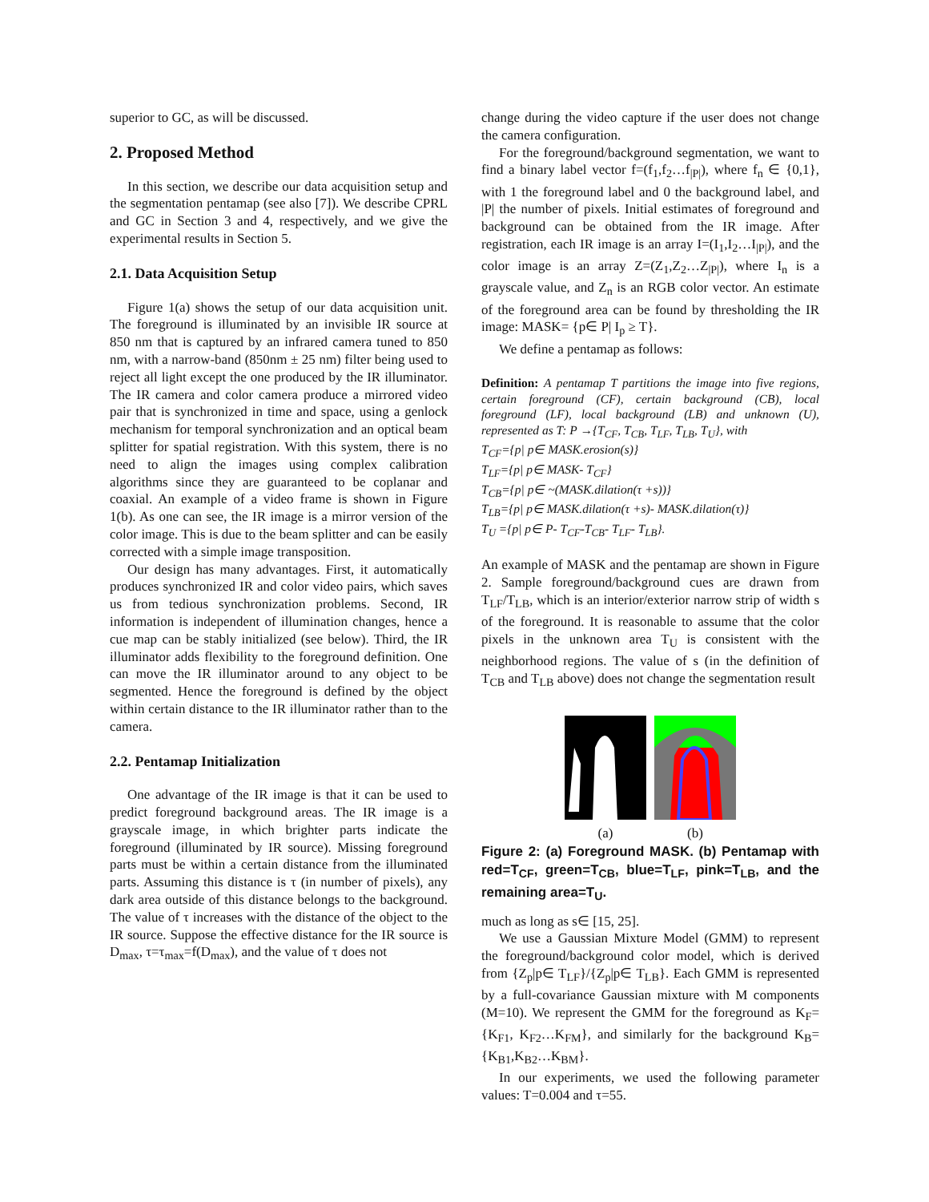superior to GC, as will be discussed.
2. Proposed Method
In this section, we describe our data acquisition setup and the segmentation pentamap (see also [7]). We describe CPRL and GC in Section 3 and 4, respectively, and we give the experimental results in Section 5.
2.1. Data Acquisition Setup
Figure 1(a) shows the setup of our data acquisition unit. The foreground is illuminated by an invisible IR source at 850 nm that is captured by an infrared camera tuned to 850 nm, with a narrow-band (850nm ± 25 nm) filter being used to reject all light except the one produced by the IR illuminator. The IR camera and color camera produce a mirrored video pair that is synchronized in time and space, using a genlock mechanism for temporal synchronization and an optical beam splitter for spatial registration. With this system, there is no need to align the images using complex calibration algorithms since they are guaranteed to be coplanar and coaxial. An example of a video frame is shown in Figure 1(b). As one can see, the IR image is a mirror version of the color image. This is due to the beam splitter and can be easily corrected with a simple image transposition.
Our design has many advantages. First, it automatically produces synchronized IR and color video pairs, which saves us from tedious synchronization problems. Second, IR information is independent of illumination changes, hence a cue map can be stably initialized (see below). Third, the IR illuminator adds flexibility to the foreground definition. One can move the IR illuminator around to any object to be segmented. Hence the foreground is defined by the object within certain distance to the IR illuminator rather than to the camera.
2.2. Pentamap Initialization
One advantage of the IR image is that it can be used to predict foreground background areas. The IR image is a grayscale image, in which brighter parts indicate the foreground (illuminated by IR source). Missing foreground parts must be within a certain distance from the illuminated parts. Assuming this distance is τ (in number of pixels), any dark area outside of this distance belongs to the background. The value of τ increases with the distance of the object to the IR source. Suppose the effective distance for the IR source is D<sub>max</sub>, τ=τ<sub>max</sub>=f(D<sub>max</sub>), and the value of τ does not
change during the video capture if the user does not change the camera configuration.
For the foreground/background segmentation, we want to find a binary label vector f=(f<sub>1</sub>,f<sub>2</sub>…f<sub>|P|</sub>), where f<sub>n</sub> ∈ {0,1}, with 1 the foreground label and 0 the background label, and |P| the number of pixels. Initial estimates of foreground and background can be obtained from the IR image. After registration, each IR image is an array I=(I<sub>1</sub>,I<sub>2</sub>…I<sub>|P|</sub>), and the color image is an array Z=(Z<sub>1</sub>,Z<sub>2</sub>…Z<sub>|P|</sub>), where I<sub>n</sub> is a grayscale value, and Z<sub>n</sub> is an RGB color vector. An estimate of the foreground area can be found by thresholding the IR image: MASK= {p∈ P| I<sub>p</sub> ≥ T}.
We define a pentamap as follows:
Definition: A pentamap T partitions the image into five regions, certain foreground (CF), certain background (CB), local foreground (LF), local background (LB) and unknown (U), represented as T: P →{T<sub>CF</sub>, T<sub>CB</sub>, T<sub>LF</sub>, T<sub>LB</sub>, T<sub>U</sub>}, with
T<sub>CF</sub>={p| p∈ MASK.erosion(s)}
T<sub>LF</sub>={p| p∈ MASK- T<sub>CF</sub>}
T<sub>CB</sub>={p| p∈ ~(MASK.dilation(τ +s))}
T<sub>LB</sub>={p| p∈ MASK.dilation(τ +s)- MASK.dilation(τ)}
T<sub>U</sub> ={p| p∈ P- T<sub>CF</sub>-T<sub>CB</sub>- T<sub>LF</sub>- T<sub>LB</sub>}.
An example of MASK and the pentamap are shown in Figure 2. Sample foreground/background cues are drawn from T<sub>LF</sub>/T<sub>LB</sub>, which is an interior/exterior narrow strip of width s of the foreground. It is reasonable to assume that the color pixels in the unknown area T<sub>U</sub> is consistent with the neighborhood regions. The value of s (in the definition of T<sub>CB</sub> and T<sub>LB</sub> above) does not change the segmentation result
(a)
(b)
Figure 2: (a) Foreground MASK. (b) Pentamap with red=T<sub>CF</sub>, green=T<sub>CB</sub>, blue=T<sub>LF</sub>, pink=T<sub>LB</sub>, and the remaining area=T<sub>U</sub>.
much as long as s∈ [15, 25].
We use a Gaussian Mixture Model (GMM) to represent the foreground/background color model, which is derived from {Z<sub>p</sub>|p∈ T<sub>LF</sub>}/{Z<sub>p</sub>|p∈ T<sub>LB</sub>}. Each GMM is represented by a full-covariance Gaussian mixture with M components (M=10). We represent the GMM for the foreground as K<sub>F</sub>={K<sub>F1</sub>, K<sub>F2</sub>…K<sub>FM</sub>}, and similarly for the background K<sub>B</sub>={K<sub>B1</sub>,K<sub>B2</sub>…K<sub>BM</sub>}.
In our experiments, we used the following parameter values: T=0.004 and τ=55.